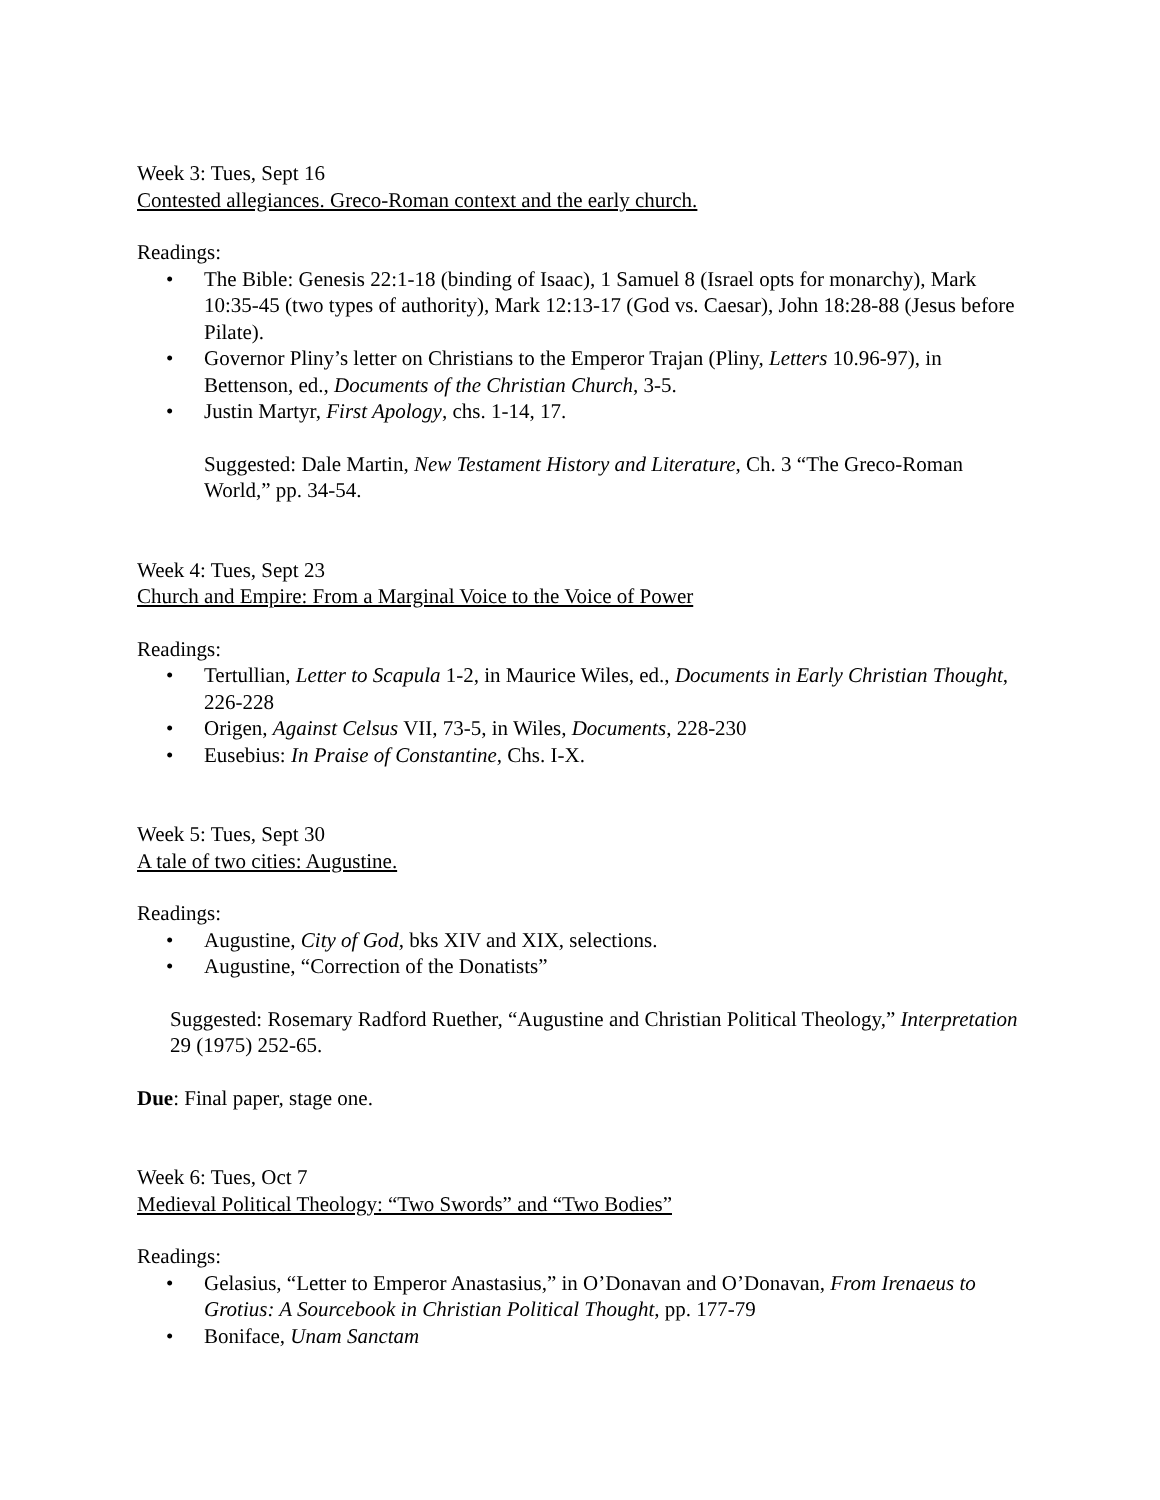Week 3: Tues, Sept 16
Contested allegiances. Greco-Roman context and the early church.
Readings:
• The Bible: Genesis 22:1-18 (binding of Isaac), 1 Samuel 8 (Israel opts for monarchy), Mark 10:35-45 (two types of authority), Mark 12:13-17 (God vs. Caesar), John 18:28-88 (Jesus before Pilate).
• Governor Pliny’s letter on Christians to the Emperor Trajan (Pliny, Letters 10.96-97), in Bettenson, ed., Documents of the Christian Church, 3-5.
• Justin Martyr, First Apology, chs. 1-14, 17.
Suggested: Dale Martin, New Testament History and Literature, Ch. 3 “The Greco-Roman World,” pp. 34-54.
Week 4: Tues, Sept 23
Church and Empire: From a Marginal Voice to the Voice of Power
Readings:
• Tertullian, Letter to Scapula 1-2, in Maurice Wiles, ed., Documents in Early Christian Thought, 226-228
• Origen, Against Celsus VII, 73-5, in Wiles, Documents, 228-230
• Eusebius: In Praise of Constantine, Chs. I-X.
Week 5: Tues, Sept 30
A tale of two cities: Augustine.
Readings:
• Augustine, City of God, bks XIV and XIX, selections.
• Augustine, “Correction of the Donatists”
Suggested: Rosemary Radford Ruether, “Augustine and Christian Political Theology,” Interpretation 29 (1975) 252-65.
Due: Final paper, stage one.
Week 6: Tues, Oct 7
Medieval Political Theology: “Two Swords” and “Two Bodies”
Readings:
• Gelasius, “Letter to Emperor Anastasius,” in O’Donavan and O’Donavan, From Irenaeus to Grotius: A Sourcebook in Christian Political Thought, pp. 177-79
• Boniface, Unam Sanctam